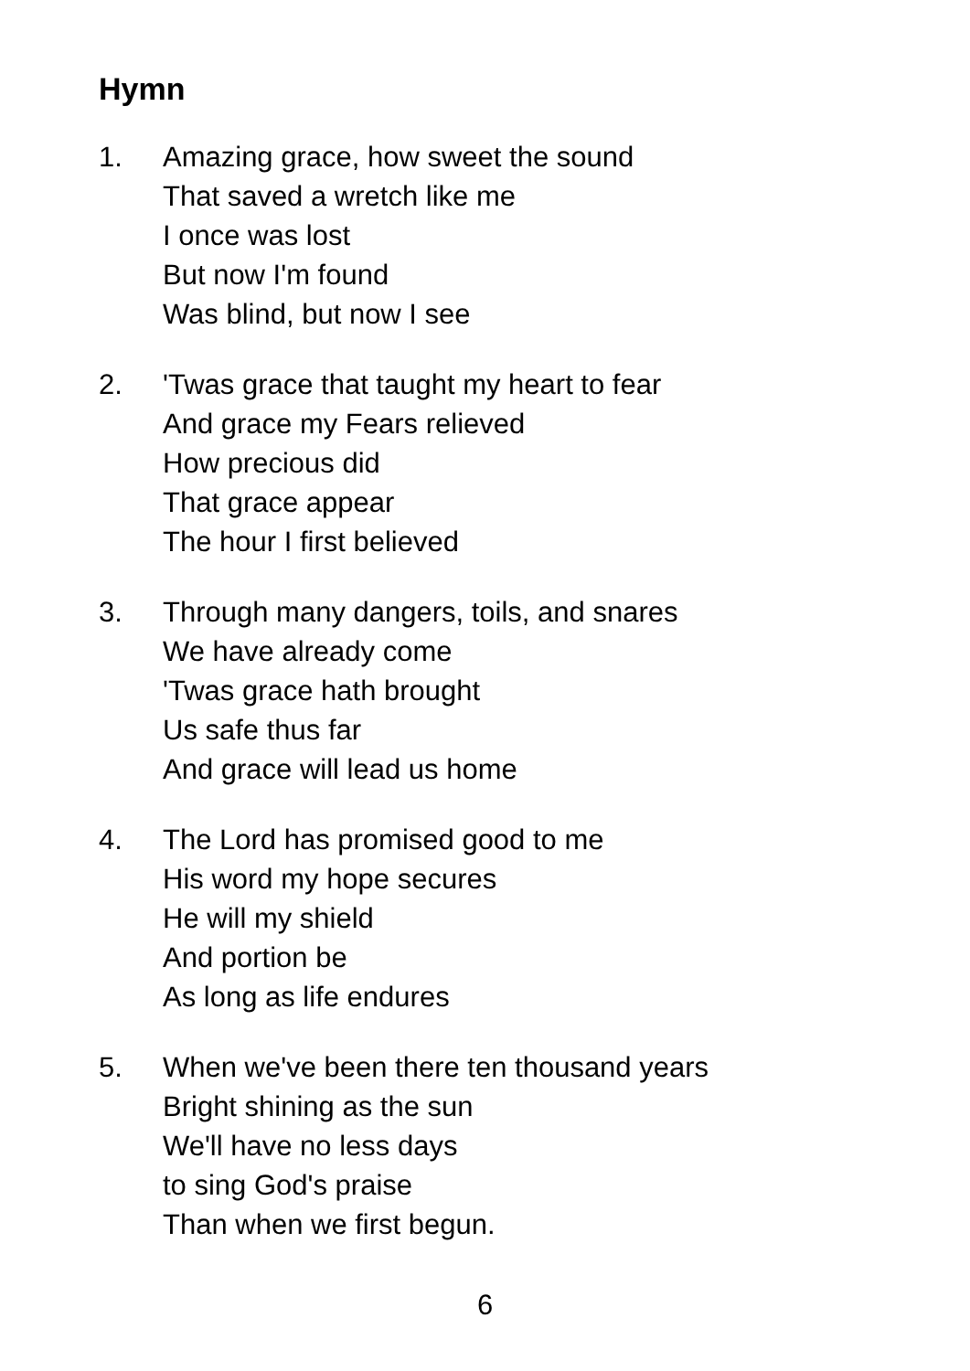Hymn
1. Amazing grace, how sweet the sound
That saved a wretch like me
I once was lost
But now I'm found
Was blind, but now I see
2. 'Twas grace that taught my heart to fear
And grace my Fears relieved
How precious did
That grace appear
The hour I first believed
3. Through many dangers, toils, and snares
We have already come
'Twas grace hath brought
Us safe thus far
And grace will lead us home
4. The Lord has promised good to me
His word my hope secures
He will my shield
And portion be
As long as life endures
5. When we've been there ten thousand years
Bright shining as the sun
We'll have no less days
to sing God's praise
Than when we first begun.
6